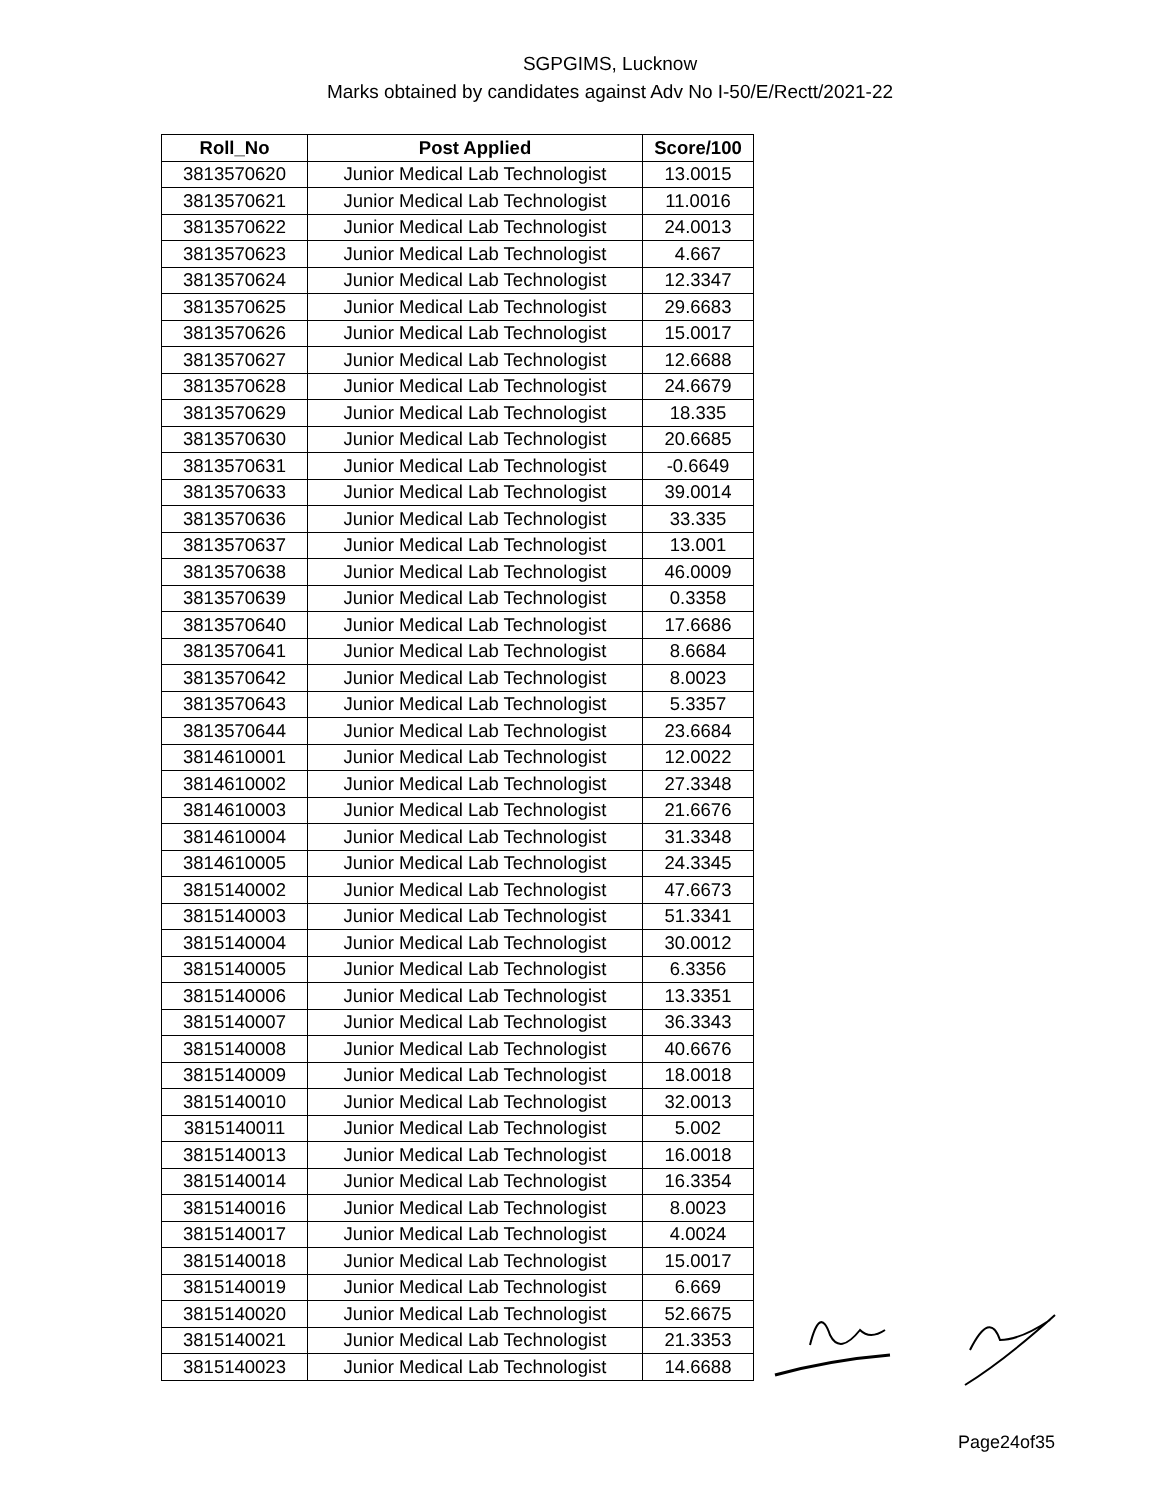SGPGIMS, Lucknow
Marks obtained by candidates against Adv No I-50/E/Rectt/2021-22
| Roll_No | Post Applied | Score/100 |
| --- | --- | --- |
| 3813570620 | Junior Medical Lab Technologist | 13.0015 |
| 3813570621 | Junior Medical Lab Technologist | 11.0016 |
| 3813570622 | Junior Medical Lab Technologist | 24.0013 |
| 3813570623 | Junior Medical Lab Technologist | 4.667 |
| 3813570624 | Junior Medical Lab Technologist | 12.3347 |
| 3813570625 | Junior Medical Lab Technologist | 29.6683 |
| 3813570626 | Junior Medical Lab Technologist | 15.0017 |
| 3813570627 | Junior Medical Lab Technologist | 12.6688 |
| 3813570628 | Junior Medical Lab Technologist | 24.6679 |
| 3813570629 | Junior Medical Lab Technologist | 18.335 |
| 3813570630 | Junior Medical Lab Technologist | 20.6685 |
| 3813570631 | Junior Medical Lab Technologist | -0.6649 |
| 3813570633 | Junior Medical Lab Technologist | 39.0014 |
| 3813570636 | Junior Medical Lab Technologist | 33.335 |
| 3813570637 | Junior Medical Lab Technologist | 13.001 |
| 3813570638 | Junior Medical Lab Technologist | 46.0009 |
| 3813570639 | Junior Medical Lab Technologist | 0.3358 |
| 3813570640 | Junior Medical Lab Technologist | 17.6686 |
| 3813570641 | Junior Medical Lab Technologist | 8.6684 |
| 3813570642 | Junior Medical Lab Technologist | 8.0023 |
| 3813570643 | Junior Medical Lab Technologist | 5.3357 |
| 3813570644 | Junior Medical Lab Technologist | 23.6684 |
| 3814610001 | Junior Medical Lab Technologist | 12.0022 |
| 3814610002 | Junior Medical Lab Technologist | 27.3348 |
| 3814610003 | Junior Medical Lab Technologist | 21.6676 |
| 3814610004 | Junior Medical Lab Technologist | 31.3348 |
| 3814610005 | Junior Medical Lab Technologist | 24.3345 |
| 3815140002 | Junior Medical Lab Technologist | 47.6673 |
| 3815140003 | Junior Medical Lab Technologist | 51.3341 |
| 3815140004 | Junior Medical Lab Technologist | 30.0012 |
| 3815140005 | Junior Medical Lab Technologist | 6.3356 |
| 3815140006 | Junior Medical Lab Technologist | 13.3351 |
| 3815140007 | Junior Medical Lab Technologist | 36.3343 |
| 3815140008 | Junior Medical Lab Technologist | 40.6676 |
| 3815140009 | Junior Medical Lab Technologist | 18.0018 |
| 3815140010 | Junior Medical Lab Technologist | 32.0013 |
| 3815140011 | Junior Medical Lab Technologist | 5.002 |
| 3815140013 | Junior Medical Lab Technologist | 16.0018 |
| 3815140014 | Junior Medical Lab Technologist | 16.3354 |
| 3815140016 | Junior Medical Lab Technologist | 8.0023 |
| 3815140017 | Junior Medical Lab Technologist | 4.0024 |
| 3815140018 | Junior Medical Lab Technologist | 15.0017 |
| 3815140019 | Junior Medical Lab Technologist | 6.669 |
| 3815140020 | Junior Medical Lab Technologist | 52.6675 |
| 3815140021 | Junior Medical Lab Technologist | 21.3353 |
| 3815140023 | Junior Medical Lab Technologist | 14.6688 |
Page24of35